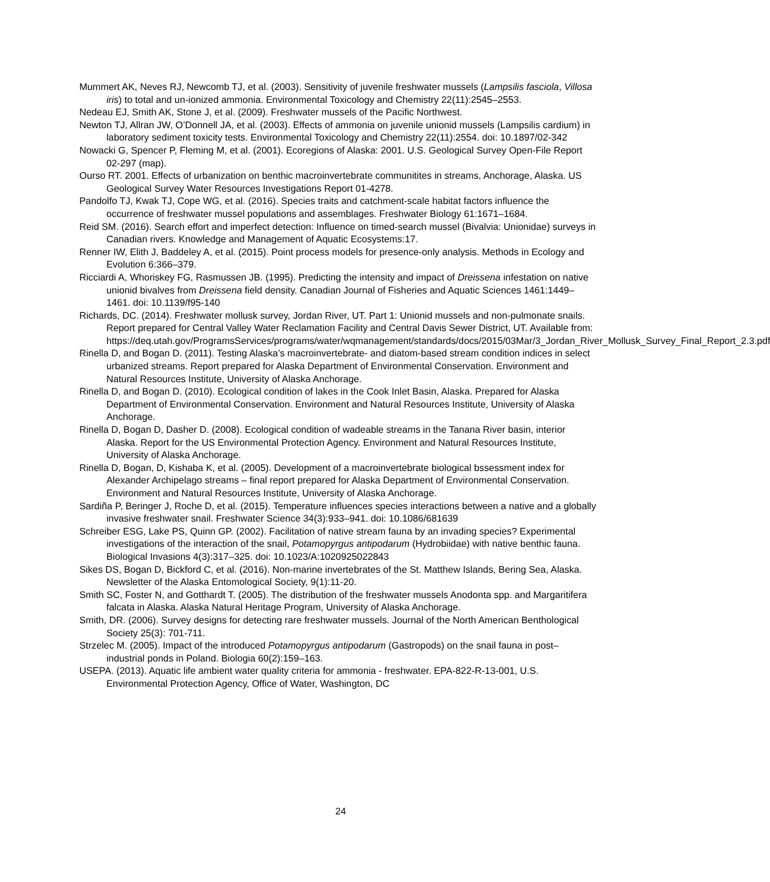Mummert AK, Neves RJ, Newcomb TJ, et al. (2003). Sensitivity of juvenile freshwater mussels (Lampsilis fasciola, Villosa iris) to total and un-ionized ammonia. Environmental Toxicology and Chemistry 22(11):2545–2553.
Nedeau EJ, Smith AK, Stone J, et al. (2009). Freshwater mussels of the Pacific Northwest.
Newton TJ, Allran JW, O’Donnell JA, et al. (2003). Effects of ammonia on juvenile unionid mussels (Lampsilis cardium) in laboratory sediment toxicity tests. Environmental Toxicology and Chemistry 22(11):2554. doi: 10.1897/02-342
Nowacki G, Spencer P, Fleming M, et al. (2001). Ecoregions of Alaska: 2001. U.S. Geological Survey Open-File Report 02-297 (map).
Ourso RT. 2001. Effects of urbanization on benthic macroinvertebrate communitites in streams, Anchorage, Alaska. US Geological Survey Water Resources Investigations Report 01-4278.
Pandolfo TJ, Kwak TJ, Cope WG, et al. (2016). Species traits and catchment-scale habitat factors influence the occurrence of freshwater mussel populations and assemblages. Freshwater Biology 61:1671–1684.
Reid SM. (2016). Search effort and imperfect detection: Influence on timed-search mussel (Bivalvia: Unionidae) surveys in Canadian rivers. Knowledge and Management of Aquatic Ecosystems:17.
Renner IW, Elith J, Baddeley A, et al. (2015). Point process models for presence-only analysis. Methods in Ecology and Evolution 6:366–379.
Ricciardi A, Whoriskey FG, Rasmussen JB. (1995). Predicting the intensity and impact of Dreissena infestation on native unionid bivalves from Dreissena field density. Canadian Journal of Fisheries and Aquatic Sciences 1461:1449–1461. doi: 10.1139/f95-140
Richards, DC. (2014). Freshwater mollusk survey, Jordan River, UT. Part 1: Unionid mussels and non-pulmonate snails. Report prepared for Central Valley Water Reclamation Facility and Central Davis Sewer District, UT. Available from: https://deq.utah.gov/ProgramsServices/programs/water/wqmanagement/standards/docs/2015/03Mar/3_Jordan_River_Mollusk_Survey_Final_Report_2.3.pdf
Rinella D, and Bogan D. (2011). Testing Alaska’s macroinvertebrate- and diatom-based stream condition indices in select urbanized streams. Report prepared for Alaska Department of Environmental Conservation. Environment and Natural Resources Institute, University of Alaska Anchorage.
Rinella D, and Bogan D. (2010). Ecological condition of lakes in the Cook Inlet Basin, Alaska. Prepared for Alaska Department of Environmental Conservation. Environment and Natural Resources Institute, University of Alaska Anchorage.
Rinella D, Bogan D, Dasher D. (2008). Ecological condition of wadeable streams in the Tanana River basin, interior Alaska. Report for the US Environmental Protection Agency. Environment and Natural Resources Institute, University of Alaska Anchorage.
Rinella D, Bogan, D, Kishaba K, et al. (2005). Development of a macroinvertebrate biological bssessment index for Alexander Archipelago streams – final report prepared for Alaska Department of Environmental Conservation. Environment and Natural Resources Institute, University of Alaska Anchorage.
Sardiña P, Beringer J, Roche D, et al. (2015). Temperature influences species interactions between a native and a globally invasive freshwater snail. Freshwater Science 34(3):933–941. doi: 10.1086/681639
Schreiber ESG, Lake PS, Quinn GP. (2002). Facilitation of native stream fauna by an invading species? Experimental investigations of the interaction of the snail, Potamopyrgus antipodarum (Hydrobiidae) with native benthic fauna. Biological Invasions 4(3):317–325. doi: 10.1023/A:1020925022843
Sikes DS, Bogan D, Bickford C, et al. (2016). Non-marine invertebrates of the St. Matthew Islands, Bering Sea, Alaska. Newsletter of the Alaska Entomological Society, 9(1):11-20.
Smith SC, Foster N, and Gotthardt T. (2005). The distribution of the freshwater mussels Anodonta spp. and Margaritifera falcata in Alaska. Alaska Natural Heritage Program, University of Alaska Anchorage.
Smith, DR. (2006). Survey designs for detecting rare freshwater mussels. Journal of the North American Benthological Society 25(3): 701-711.
Strzelec M. (2005). Impact of the introduced Potamopyrgus antipodarum (Gastropods) on the snail fauna in post–industrial ponds in Poland. Biologia 60(2):159–163.
USEPA. (2013). Aquatic life ambient water quality criteria for ammonia - freshwater. EPA-822-R-13-001, U.S. Environmental Protection Agency, Office of Water, Washington, DC
24